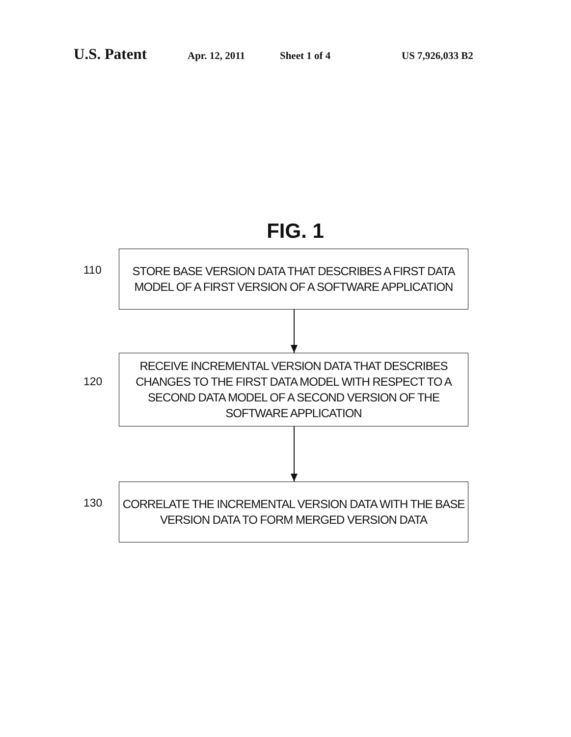U.S. Patent Apr. 12, 2011 Sheet 1 of 4 US 7,926,033 B2
FIG. 1
110
STORE BASE VERSION DATA THAT DESCRIBES A FIRST DATA
MODEL OF A FIRST VERSION OF A SOFTWARE APPLICATION
120
RECEIVE INCREMENTAL VERSION DATA THAT DESCRIBES
CHANGES TO THE FIRST DATA MODEL WITH RESPECT TO A
SECOND DATA MODEL OF A SECOND VERSION OF THE
SOFTWARE APPLICATION
130
CORRELATE THE INCREMENTAL VERSION DATA WITH THE BASE
VERSION DATA TO FORM MERGED VERSION DATA